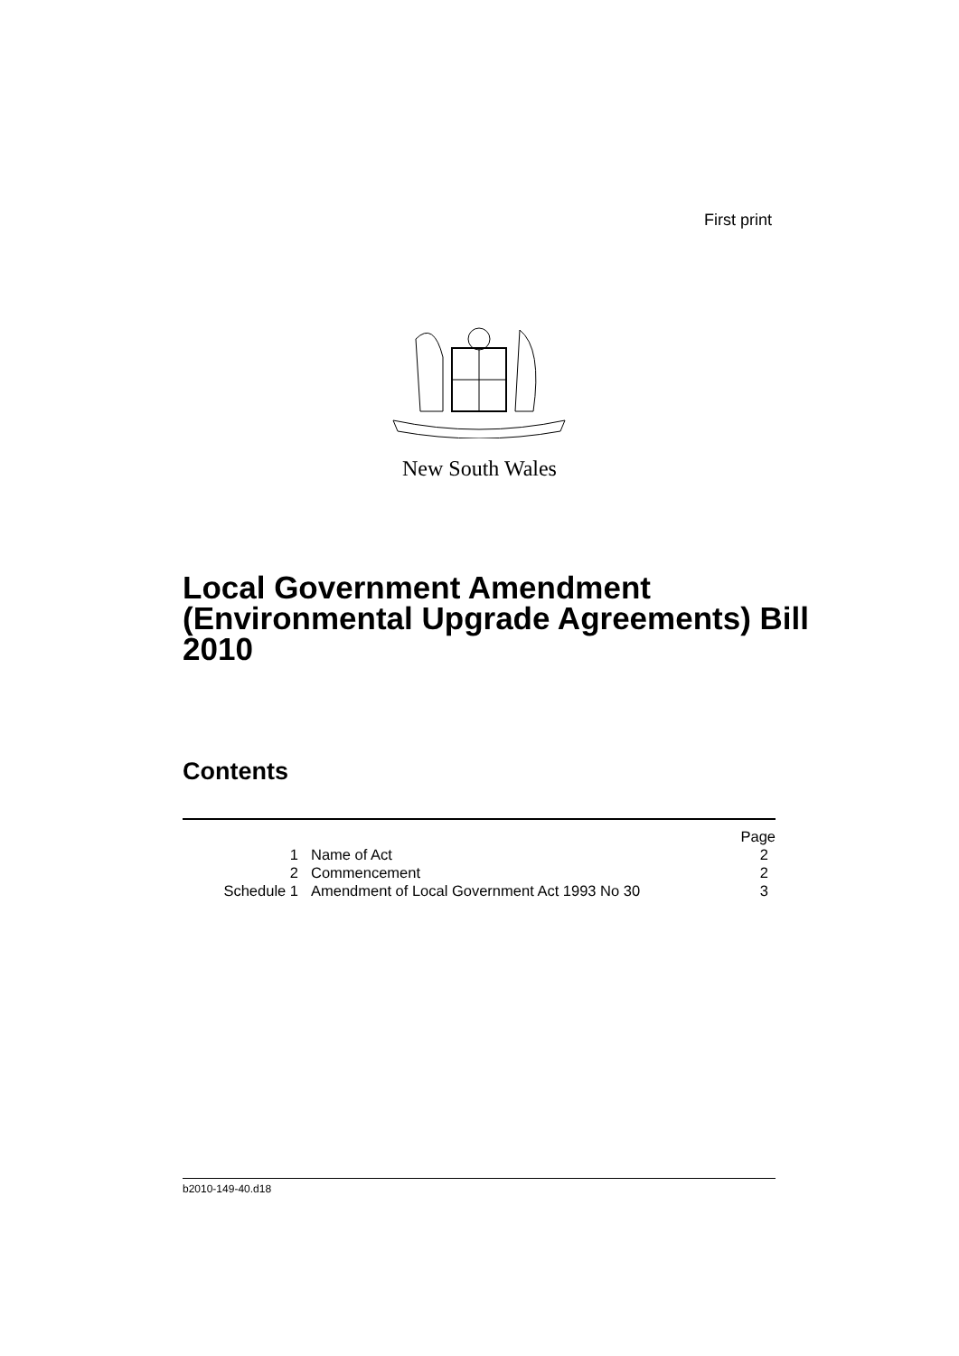First print
New South Wales
Local Government Amendment (Environmental Upgrade Agreements) Bill 2010
Contents
| | | Page |
| 1 | Name of Act | 2 |
| 2 | Commencement | 2 |
| Schedule 1 | Amendment of Local Government Act 1993 No 30 | 3 |
b2010-149-40.d18